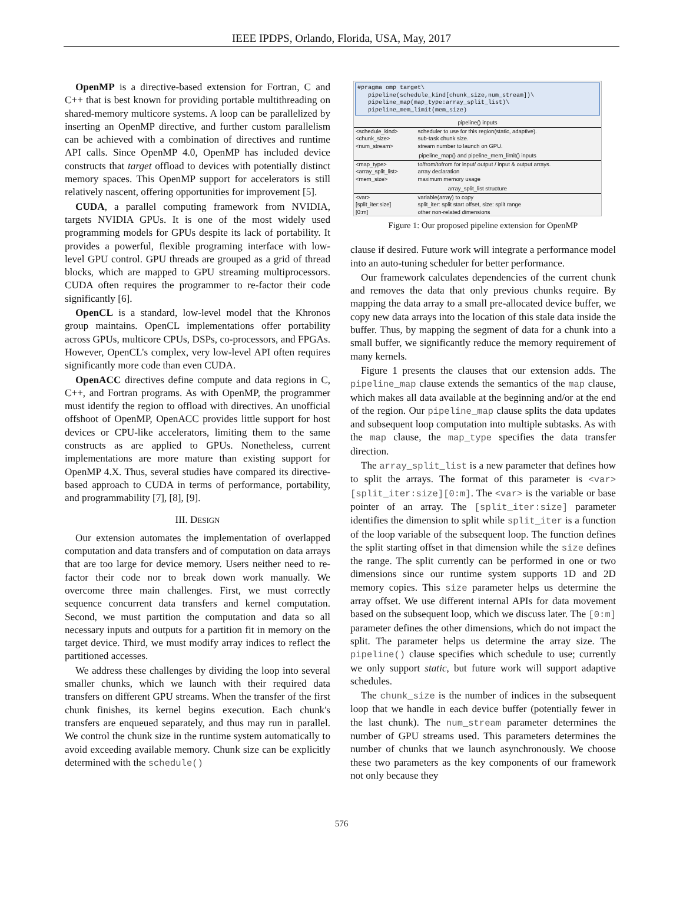IEEE IPDPS, Orlando, Florida, USA, May, 2017
OpenMP is a directive-based extension for Fortran, C and C++ that is best known for providing portable multithreading on shared-memory multicore systems. A loop can be parallelized by inserting an OpenMP directive, and further custom parallelism can be achieved with a combination of directives and runtime API calls. Since OpenMP 4.0, OpenMP has included device constructs that target offload to devices with potentially distinct memory spaces. This OpenMP support for accelerators is still relatively nascent, offering opportunities for improvement [5].
CUDA, a parallel computing framework from NVIDIA, targets NVIDIA GPUs. It is one of the most widely used programming models for GPUs despite its lack of portability. It provides a powerful, flexible programing interface with low-level GPU control. GPU threads are grouped as a grid of thread blocks, which are mapped to GPU streaming multiprocessors. CUDA often requires the programmer to re-factor their code significantly [6].
OpenCL is a standard, low-level model that the Khronos group maintains. OpenCL implementations offer portability across GPUs, multicore CPUs, DSPs, co-processors, and FPGAs. However, OpenCL's complex, very low-level API often requires significantly more code than even CUDA.
OpenACC directives define compute and data regions in C, C++, and Fortran programs. As with OpenMP, the programmer must identify the region to offload with directives. An unofficial offshoot of OpenMP, OpenACC provides little support for host devices or CPU-like accelerators, limiting them to the same constructs as are applied to GPUs. Nonetheless, current implementations are more mature than existing support for OpenMP 4.X. Thus, several studies have compared its directive-based approach to CUDA in terms of performance, portability, and programmability [7], [8], [9].
III. DESIGN
Our extension automates the implementation of overlapped computation and data transfers and of computation on data arrays that are too large for device memory. Users neither need to re-factor their code nor to break down work manually. We overcome three main challenges. First, we must correctly sequence concurrent data transfers and kernel computation. Second, we must partition the computation and data so all necessary inputs and outputs for a partition fit in memory on the target device. Third, we must modify array indices to reflect the partitioned accesses.
We address these challenges by dividing the loop into several smaller chunks, which we launch with their required data transfers on different GPU streams. When the transfer of the first chunk finishes, its kernel begins execution. Each chunk's transfers are enqueued separately, and thus may run in parallel. We control the chunk size in the runtime system automatically to avoid exceeding available memory. Chunk size can be explicitly determined with the schedule()
#pragma omp target\
   pipeline(schedule_kind[chunk_size,num_stream])\
   pipeline_map(map_type:array_split_list)\
   pipeline_mem_limit(mem_size)
| pipeline() inputs | |
| --- | --- |
| <schedule_kind> | scheduler to use for this region(static, adaptive). |
| <chunk_size> | sub-task chunk size. |
| <num_stream> | stream number to launch on GPU. |
| pipeline_map() and pipeline_mem_limit() inputs | |
| <map_type> | to/from/tofrom for input/ output / input & output arrays. |
| <array_split_list> | array declaration |
| <mem_size> | maximum memory usage |
| array_split_list structure | |
| <var> | variable(array) to copy |
| [split_iter:size] | split_iter: split start offset, size: split range |
| [0:m] | other non-related dimensions |
Figure 1: Our proposed pipeline extension for OpenMP
clause if desired. Future work will integrate a performance model into an auto-tuning scheduler for better performance.
Our framework calculates dependencies of the current chunk and removes the data that only previous chunks require. By mapping the data array to a small pre-allocated device buffer, we copy new data arrays into the location of this stale data inside the buffer. Thus, by mapping the segment of data for a chunk into a small buffer, we significantly reduce the memory requirement of many kernels.
Figure 1 presents the clauses that our extension adds. The pipeline_map clause extends the semantics of the map clause, which makes all data available at the beginning and/or at the end of the region. Our pipeline_map clause splits the data updates and subsequent loop computation into multiple subtasks. As with the map clause, the map_type specifies the data transfer direction.
The array_split_list is a new parameter that defines how to split the arrays. The format of this parameter is <var>[split_iter:size][0:m]. The <var> is the variable or base pointer of an array. The [split_iter:size] parameter identifies the dimension to split while split_iter is a function of the loop variable of the subsequent loop. The function defines the split starting offset in that dimension while the size defines the range. The split currently can be performed in one or two dimensions since our runtime system supports 1D and 2D memory copies. This size parameter helps us determine the array offset. We use different internal APIs for data movement based on the subsequent loop, which we discuss later. The [0:m] parameter defines the other dimensions, which do not impact the split. The parameter helps us determine the array size. The pipeline() clause specifies which schedule to use; currently we only support static, but future work will support adaptive schedules.
The chunk_size is the number of indices in the subsequent loop that we handle in each device buffer (potentially fewer in the last chunk). The num_stream parameter determines the number of GPU streams used. This parameters determines the number of chunks that we launch asynchronously. We choose these two parameters as the key components of our framework not only because they
576